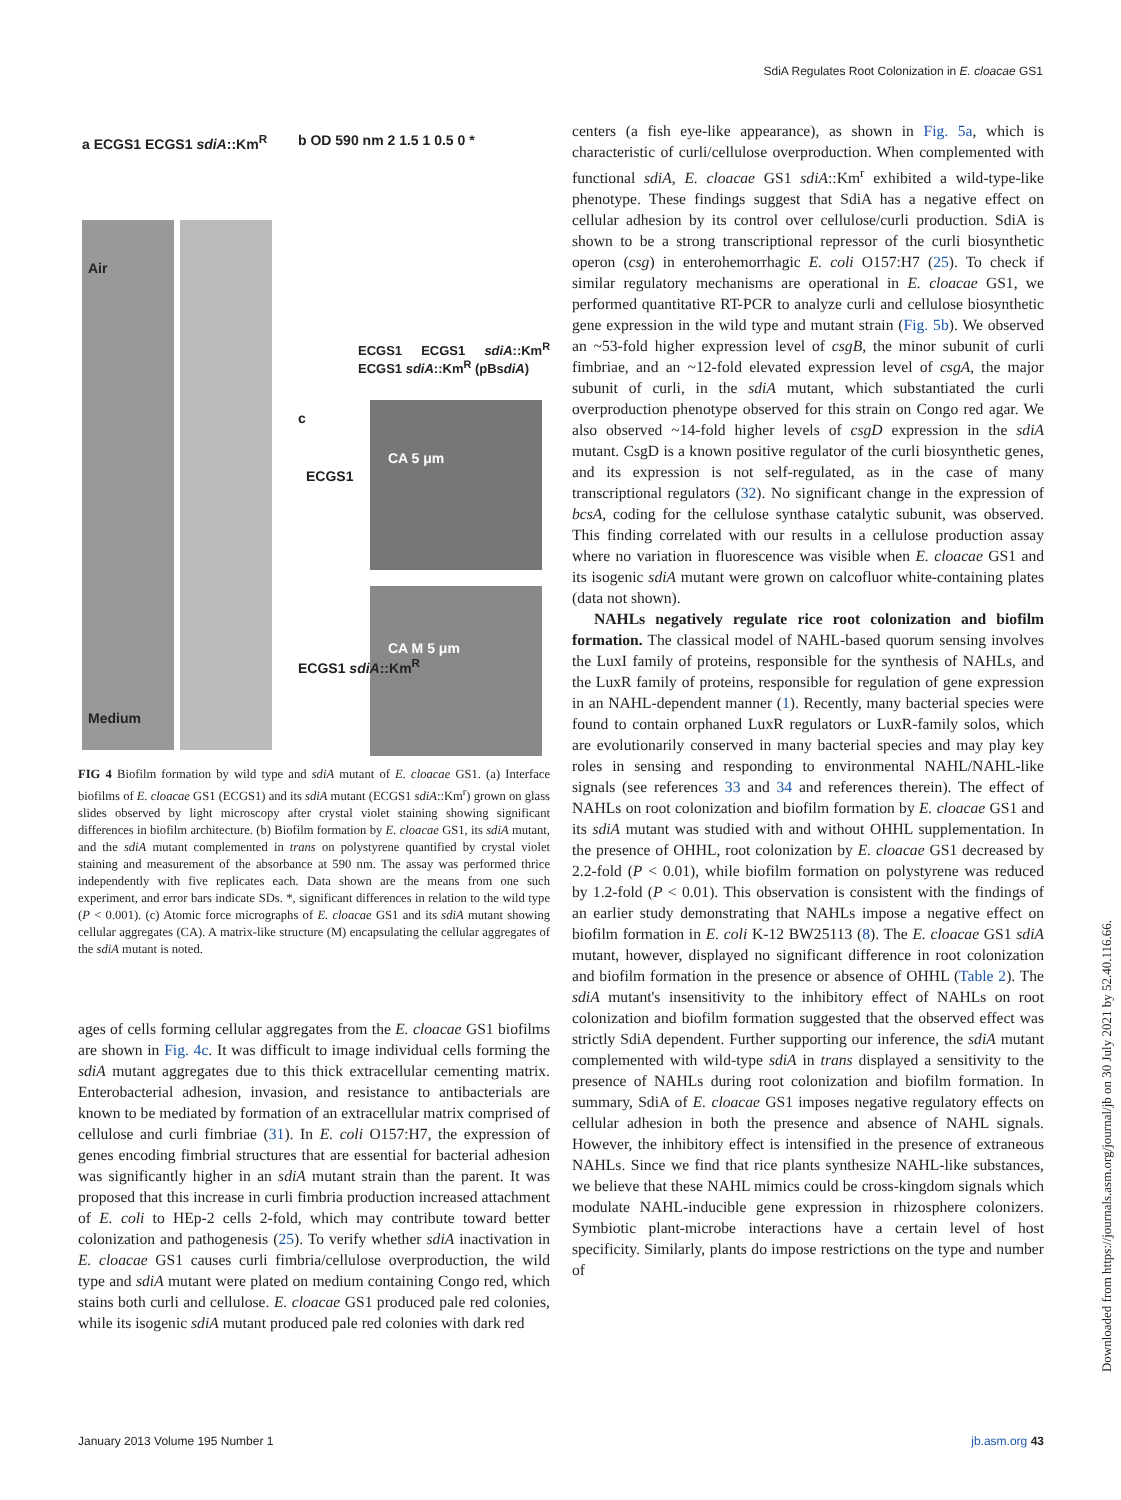SdiA Regulates Root Colonization in E. cloacae GS1
a ECGS1 ECGS1 sdiA::Km<sup>R</sup>
Air
Medium
b OD 590 nm 2 1.5 1 0.5 0 *
ECGS1 ECGS1 sdiA::Km<sup>R</sup> ECGS1 sdiA::Km<sup>R</sup> (pBsdiA)
c
ECGS1
CA 5 μm
ECGS1 sdiA::Km<sup>R</sup>
CA M 5 μm
FIG 4 Biofilm formation by wild type and sdiA mutant of E. cloacae GS1. (a) Interface biofilms of E. cloacae GS1 (ECGS1) and its sdiA mutant (ECGS1 sdiA::Km<sup>r</sup>) grown on glass slides observed by light microscopy after crystal violet staining showing significant differences in biofilm architecture. (b) Biofilm formation by E. cloacae GS1, its sdiA mutant, and the sdiA mutant complemented in trans on polystyrene quantified by crystal violet staining and measurement of the absorbance at 590 nm. The assay was performed thrice independently with five replicates each. Data shown are the means from one such experiment, and error bars indicate SDs. *, significant differences in relation to the wild type (P < 0.001). (c) Atomic force micrographs of E. cloacae GS1 and its sdiA mutant showing cellular aggregates (CA). A matrix-like structure (M) encapsulating the cellular aggregates of the sdiA mutant is noted.
ages of cells forming cellular aggregates from the E. cloacae GS1 biofilms are shown in Fig. 4c. It was difficult to image individual cells forming the sdiA mutant aggregates due to this thick extracellular cementing matrix. Enterobacterial adhesion, invasion, and resistance to antibacterials are known to be mediated by formation of an extracellular matrix comprised of cellulose and curli fimbriae (31). In E. coli O157:H7, the expression of genes encoding fimbrial structures that are essential for bacterial adhesion was significantly higher in an sdiA mutant strain than the parent. It was proposed that this increase in curli fimbria production increased attachment of E. coli to HEp-2 cells 2-fold, which may contribute toward better colonization and pathogenesis (25). To verify whether sdiA inactivation in E. cloacae GS1 causes curli fimbria/cellulose overproduction, the wild type and sdiA mutant were plated on medium containing Congo red, which stains both curli and cellulose. E. cloacae GS1 produced pale red colonies, while its isogenic sdiA mutant produced pale red colonies with dark red
centers (a fish eye-like appearance), as shown in Fig. 5a, which is characteristic of curli/cellulose overproduction. When complemented with functional sdiA, E. cloacae GS1 sdiA::Km<sup>r</sup> exhibited a wild-type-like phenotype. These findings suggest that SdiA has a negative effect on cellular adhesion by its control over cellulose/curli production. SdiA is shown to be a strong transcriptional repressor of the curli biosynthetic operon (csg) in enterohemorrhagic E. coli O157:H7 (25). To check if similar regulatory mechanisms are operational in E. cloacae GS1, we performed quantitative RT-PCR to analyze curli and cellulose biosynthetic gene expression in the wild type and mutant strain (Fig. 5b). We observed an ~53-fold higher expression level of csgB, the minor subunit of curli fimbriae, and an ~12-fold elevated expression level of csgA, the major subunit of curli, in the sdiA mutant, which substantiated the curli overproduction phenotype observed for this strain on Congo red agar. We also observed ~14-fold higher levels of csgD expression in the sdiA mutant. CsgD is a known positive regulator of the curli biosynthetic genes, and its expression is not self-regulated, as in the case of many transcriptional regulators (32). No significant change in the expression of bcsA, coding for the cellulose synthase catalytic subunit, was observed. This finding correlated with our results in a cellulose production assay where no variation in fluorescence was visible when E. cloacae GS1 and its isogenic sdiA mutant were grown on calcofluor white-containing plates (data not shown).
NAHLs negatively regulate rice root colonization and biofilm formation. The classical model of NAHL-based quorum sensing involves the LuxI family of proteins, responsible for the synthesis of NAHLs, and the LuxR family of proteins, responsible for regulation of gene expression in an NAHL-dependent manner (1). Recently, many bacterial species were found to contain orphaned LuxR regulators or LuxR-family solos, which are evolutionarily conserved in many bacterial species and may play key roles in sensing and responding to environmental NAHL/NAHL-like signals (see references 33 and 34 and references therein). The effect of NAHLs on root colonization and biofilm formation by E. cloacae GS1 and its sdiA mutant was studied with and without OHHL supplementation. In the presence of OHHL, root colonization by E. cloacae GS1 decreased by 2.2-fold (P < 0.01), while biofilm formation on polystyrene was reduced by 1.2-fold (P < 0.01). This observation is consistent with the findings of an earlier study demonstrating that NAHLs impose a negative effect on biofilm formation in E. coli K-12 BW25113 (8). The E. cloacae GS1 sdiA mutant, however, displayed no significant difference in root colonization and biofilm formation in the presence or absence of OHHL (Table 2). The sdiA mutant's insensitivity to the inhibitory effect of NAHLs on root colonization and biofilm formation suggested that the observed effect was strictly SdiA dependent. Further supporting our inference, the sdiA mutant complemented with wild-type sdiA in trans displayed a sensitivity to the presence of NAHLs during root colonization and biofilm formation. In summary, SdiA of E. cloacae GS1 imposes negative regulatory effects on cellular adhesion in both the presence and absence of NAHL signals. However, the inhibitory effect is intensified in the presence of extraneous NAHLs. Since we find that rice plants synthesize NAHL-like substances, we believe that these NAHL mimics could be cross-kingdom signals which modulate NAHL-inducible gene expression in rhizosphere colonizers. Symbiotic plant-microbe interactions have a certain level of host specificity. Similarly, plants do impose restrictions on the type and number of
January 2013 Volume 195 Number 1 jb.asm.org 43
Downloaded from https://journals.asm.org/journal/jb on 30 July 2021 by 52.40.116.66.